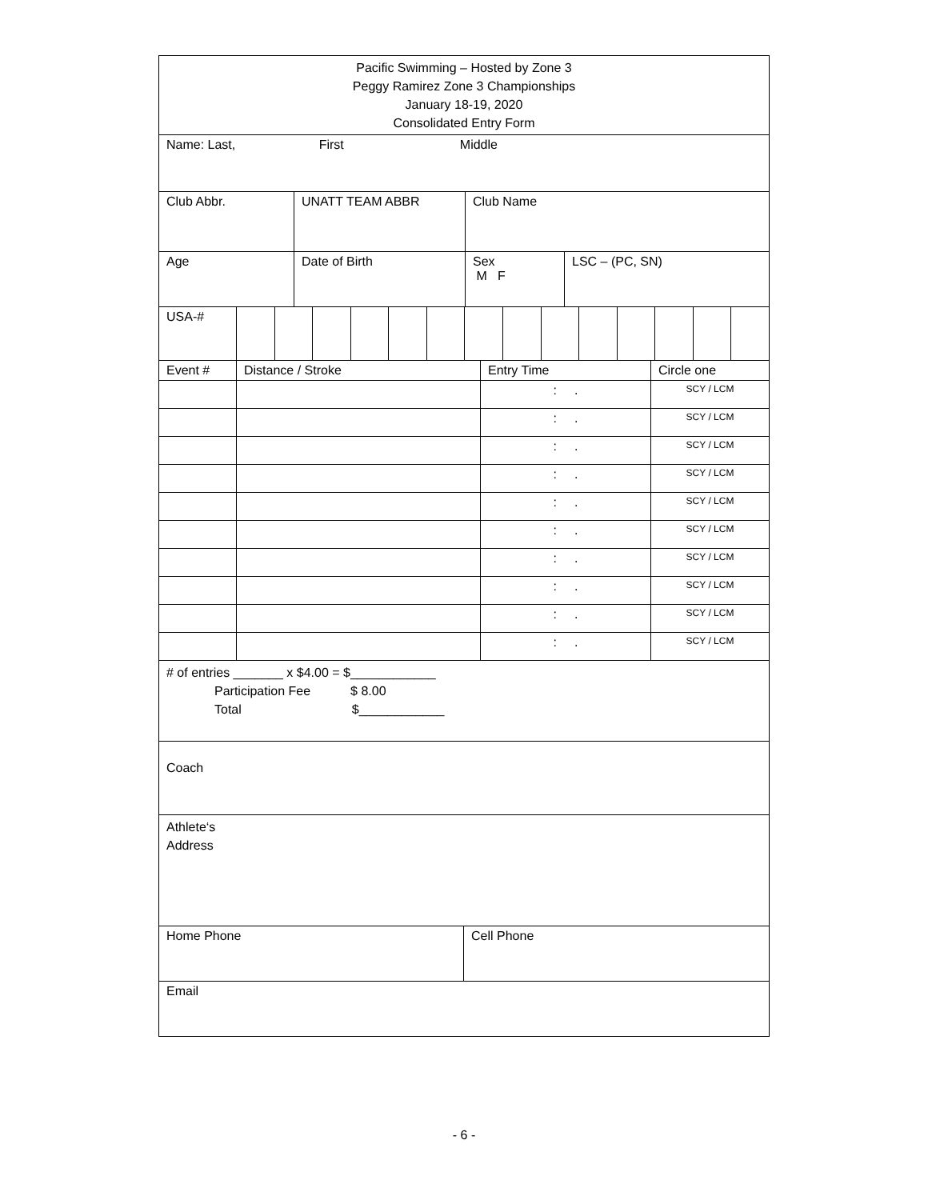| Pacific Swimming – Hosted by Zone 3 Peggy Ramirez Zone 3 Championships January 18-19, 2020 Consolidated Entry Form |
| Name: Last, First Middle |
| Club Abbr. | UNATT TEAM ABBR | Club Name |
| Age | Date of Birth | Sex M F | LSC – (PC, SN) |
| USA-# | | | | | | | | | | | | | | |
| Event # | Distance / Stroke | Entry Time | Circle one |
| | | : . | SCY / LCM |
| | | : . | SCY / LCM |
| | | : . | SCY / LCM |
| | | : . | SCY / LCM |
| | | : . | SCY / LCM |
| | | : . | SCY / LCM |
| | | : . | SCY / LCM |
| | | : . | SCY / LCM |
| | | : . | SCY / LCM |
| | | : . | SCY / LCM |
| # of entries _______ x $4.00 = $____________ Participation Fee $ 8.00 Total $____________ |
| Coach |
| Athlete‘s Address |
| Home Phone | Cell Phone |
| Email | |
- 6 -